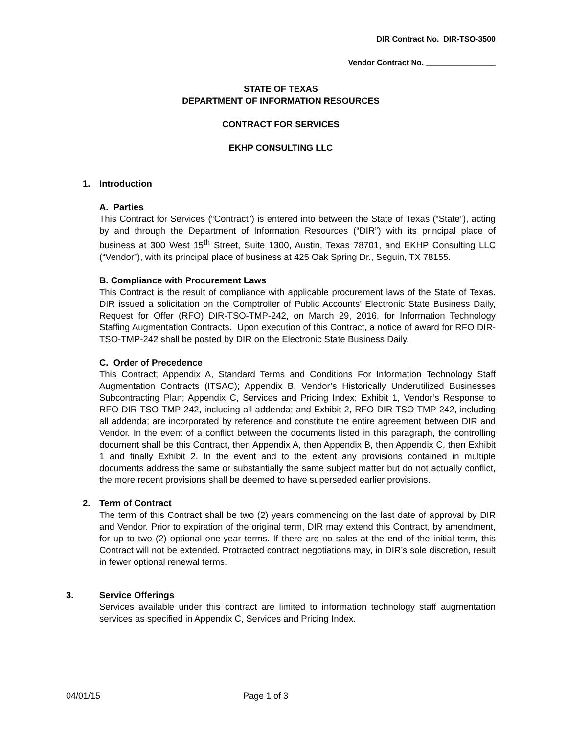DIR Contract No. DIR-TSO-3500
Vendor Contract No. ________________
STATE OF TEXAS
DEPARTMENT OF INFORMATION RESOURCES
CONTRACT FOR SERVICES
EKHP CONSULTING LLC
1. Introduction
A. Parties
This Contract for Services (“Contract”) is entered into between the State of Texas (“State”), acting by and through the Department of Information Resources (“DIR”) with its principal place of business at 300 West 15<sup>th</sup> Street, Suite 1300, Austin, Texas 78701, and EKHP Consulting LLC (“Vendor”), with its principal place of business at 425 Oak Spring Dr., Seguin, TX 78155.
B. Compliance with Procurement Laws
This Contract is the result of compliance with applicable procurement laws of the State of Texas. DIR issued a solicitation on the Comptroller of Public Accounts’ Electronic State Business Daily, Request for Offer (RFO) DIR-TSO-TMP-242, on March 29, 2016, for Information Technology Staffing Augmentation Contracts. Upon execution of this Contract, a notice of award for RFO DIR-TSO-TMP-242 shall be posted by DIR on the Electronic State Business Daily.
C. Order of Precedence
This Contract; Appendix A, Standard Terms and Conditions For Information Technology Staff Augmentation Contracts (ITSAC); Appendix B, Vendor’s Historically Underutilized Businesses Subcontracting Plan; Appendix C, Services and Pricing Index; Exhibit 1, Vendor’s Response to RFO DIR-TSO-TMP-242, including all addenda; and Exhibit 2, RFO DIR-TSO-TMP-242, including all addenda; are incorporated by reference and constitute the entire agreement between DIR and Vendor. In the event of a conflict between the documents listed in this paragraph, the controlling document shall be this Contract, then Appendix A, then Appendix B, then Appendix C, then Exhibit 1 and finally Exhibit 2. In the event and to the extent any provisions contained in multiple documents address the same or substantially the same subject matter but do not actually conflict, the more recent provisions shall be deemed to have superseded earlier provisions.
2. Term of Contract
The term of this Contract shall be two (2) years commencing on the last date of approval by DIR and Vendor. Prior to expiration of the original term, DIR may extend this Contract, by amendment, for up to two (2) optional one-year terms. If there are no sales at the end of the initial term, this Contract will not be extended. Protracted contract negotiations may, in DIR’s sole discretion, result in fewer optional renewal terms.
3. Service Offerings
Services available under this contract are limited to information technology staff augmentation services as specified in Appendix C, Services and Pricing Index.
04/01/15 Page 1 of 3